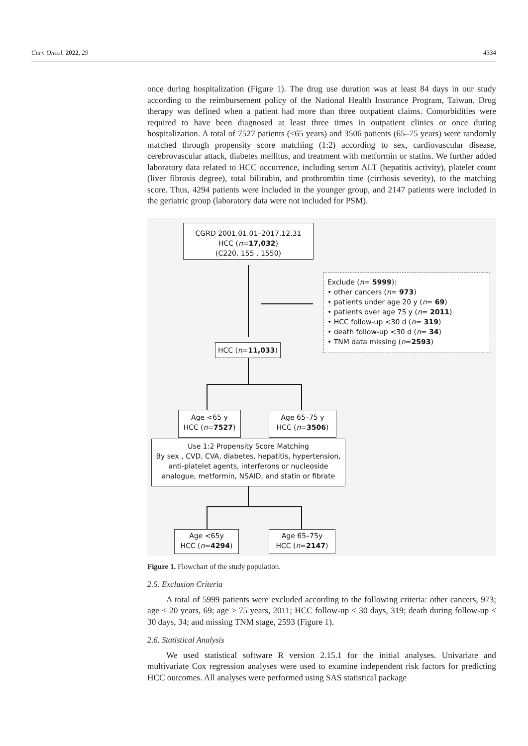Curr. Oncol. 2022, 29 4334
once during hospitalization (Figure 1). The drug use duration was at least 84 days in our study according to the reimbursement policy of the National Health Insurance Program, Taiwan. Drug therapy was defined when a patient had more than three outpatient claims. Comorbidities were required to have been diagnosed at least three times in outpatient clinics or once during hospitalization. A total of 7527 patients (<65 years) and 3506 patients (65–75 years) were randomly matched through propensity score matching (1:2) according to sex, cardiovascular disease, cerebrovascular attack, diabetes mellitus, and treatment with metformin or statins. We further added laboratory data related to HCC occurrence, including serum ALT (hepatitis activity), platelet count (liver fibrosis degree), total bilirubin, and prothrombin time (cirrhosis severity), to the matching score. Thus, 4294 patients were included in the younger group, and 2147 patients were included in the geriatric group (laboratory data were not included for PSM).
CGRD 2001.01.01–2017.12.31
HCC (n=17,032)
(C220, 155 , 1550)
Exclude (n= 5999):
• other cancers (n= 973)
• patients under age 20 y (n= 69)
• patients over age 75 y (n= 2011)
• HCC follow-up <30 d (n= 319)
• death follow-up <30 d (n= 34)
• TNM data missing (n=2593)
HCC (n=11,033)
Age <65 y
HCC (n=7527)
Age 65–75 y
HCC (n=3506)
Use 1:2 Propensity Score Matching
By sex , CVD, CVA, diabetes, hepatitis, hypertension,
anti-platelet agents, interferons or nucleoside
analogue, metformin, NSAID, and statin or fibrate
Age <65y
HCC (n=4294)
Age 65–75y
HCC (n=2147)
Figure 1. Flowchart of the study population.
2.5. Exclusion Criteria
A total of 5999 patients were excluded according to the following criteria: other cancers, 973; age < 20 years, 69; age > 75 years, 2011; HCC follow-up < 30 days, 319; death during follow-up < 30 days, 34; and missing TNM stage, 2593 (Figure 1).
2.6. Statistical Analysis
We used statistical software R version 2.15.1 for the initial analyses. Univariate and multivariate Cox regression analyses were used to examine independent risk factors for predicting HCC outcomes. All analyses were performed using SAS statistical package